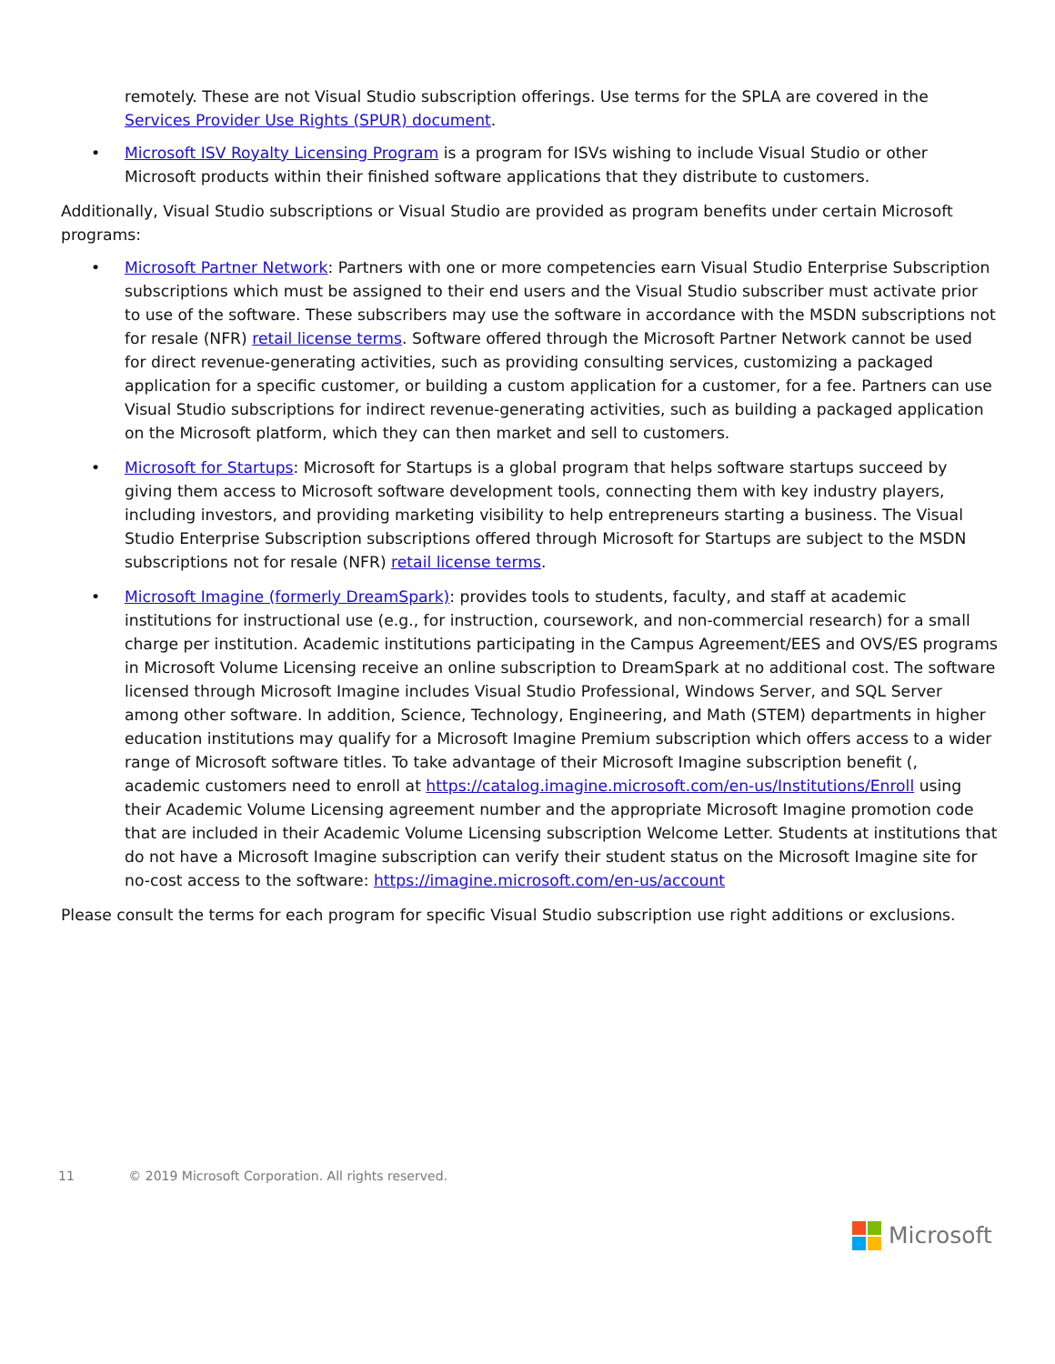remotely. These are not Visual Studio subscription offerings. Use terms for the SPLA are covered in the Services Provider Use Rights (SPUR) document.
• Microsoft ISV Royalty Licensing Program is a program for ISVs wishing to include Visual Studio or other Microsoft products within their finished software applications that they distribute to customers.
Additionally, Visual Studio subscriptions or Visual Studio are provided as program benefits under certain Microsoft programs:
• Microsoft Partner Network: Partners with one or more competencies earn Visual Studio Enterprise Subscription subscriptions which must be assigned to their end users and the Visual Studio subscriber must activate prior to use of the software. These subscribers may use the software in accordance with the MSDN subscriptions not for resale (NFR) retail license terms. Software offered through the Microsoft Partner Network cannot be used for direct revenue-generating activities, such as providing consulting services, customizing a packaged application for a specific customer, or building a custom application for a customer, for a fee. Partners can use Visual Studio subscriptions for indirect revenue-generating activities, such as building a packaged application on the Microsoft platform, which they can then market and sell to customers.
• Microsoft for Startups: Microsoft for Startups is a global program that helps software startups succeed by giving them access to Microsoft software development tools, connecting them with key industry players, including investors, and providing marketing visibility to help entrepreneurs starting a business. The Visual Studio Enterprise Subscription subscriptions offered through Microsoft for Startups are subject to the MSDN subscriptions not for resale (NFR) retail license terms.
• Microsoft Imagine (formerly DreamSpark): provides tools to students, faculty, and staff at academic institutions for instructional use (e.g., for instruction, coursework, and non-commercial research) for a small charge per institution. Academic institutions participating in the Campus Agreement/EES and OVS/ES programs in Microsoft Volume Licensing receive an online subscription to DreamSpark at no additional cost. The software licensed through Microsoft Imagine includes Visual Studio Professional, Windows Server, and SQL Server among other software. In addition, Science, Technology, Engineering, and Math (STEM) departments in higher education institutions may qualify for a Microsoft Imagine Premium subscription which offers access to a wider range of Microsoft software titles. To take advantage of their Microsoft Imagine subscription benefit (, academic customers need to enroll at https://catalog.imagine.microsoft.com/en-us/Institutions/Enroll using their Academic Volume Licensing agreement number and the appropriate Microsoft Imagine promotion code that are included in their Academic Volume Licensing subscription Welcome Letter. Students at institutions that do not have a Microsoft Imagine subscription can verify their student status on the Microsoft Imagine site for no-cost access to the software: https://imagine.microsoft.com/en-us/account
Please consult the terms for each program for specific Visual Studio subscription use right additions or exclusions.
11 © 2019 Microsoft Corporation. All rights reserved.
Microsoft